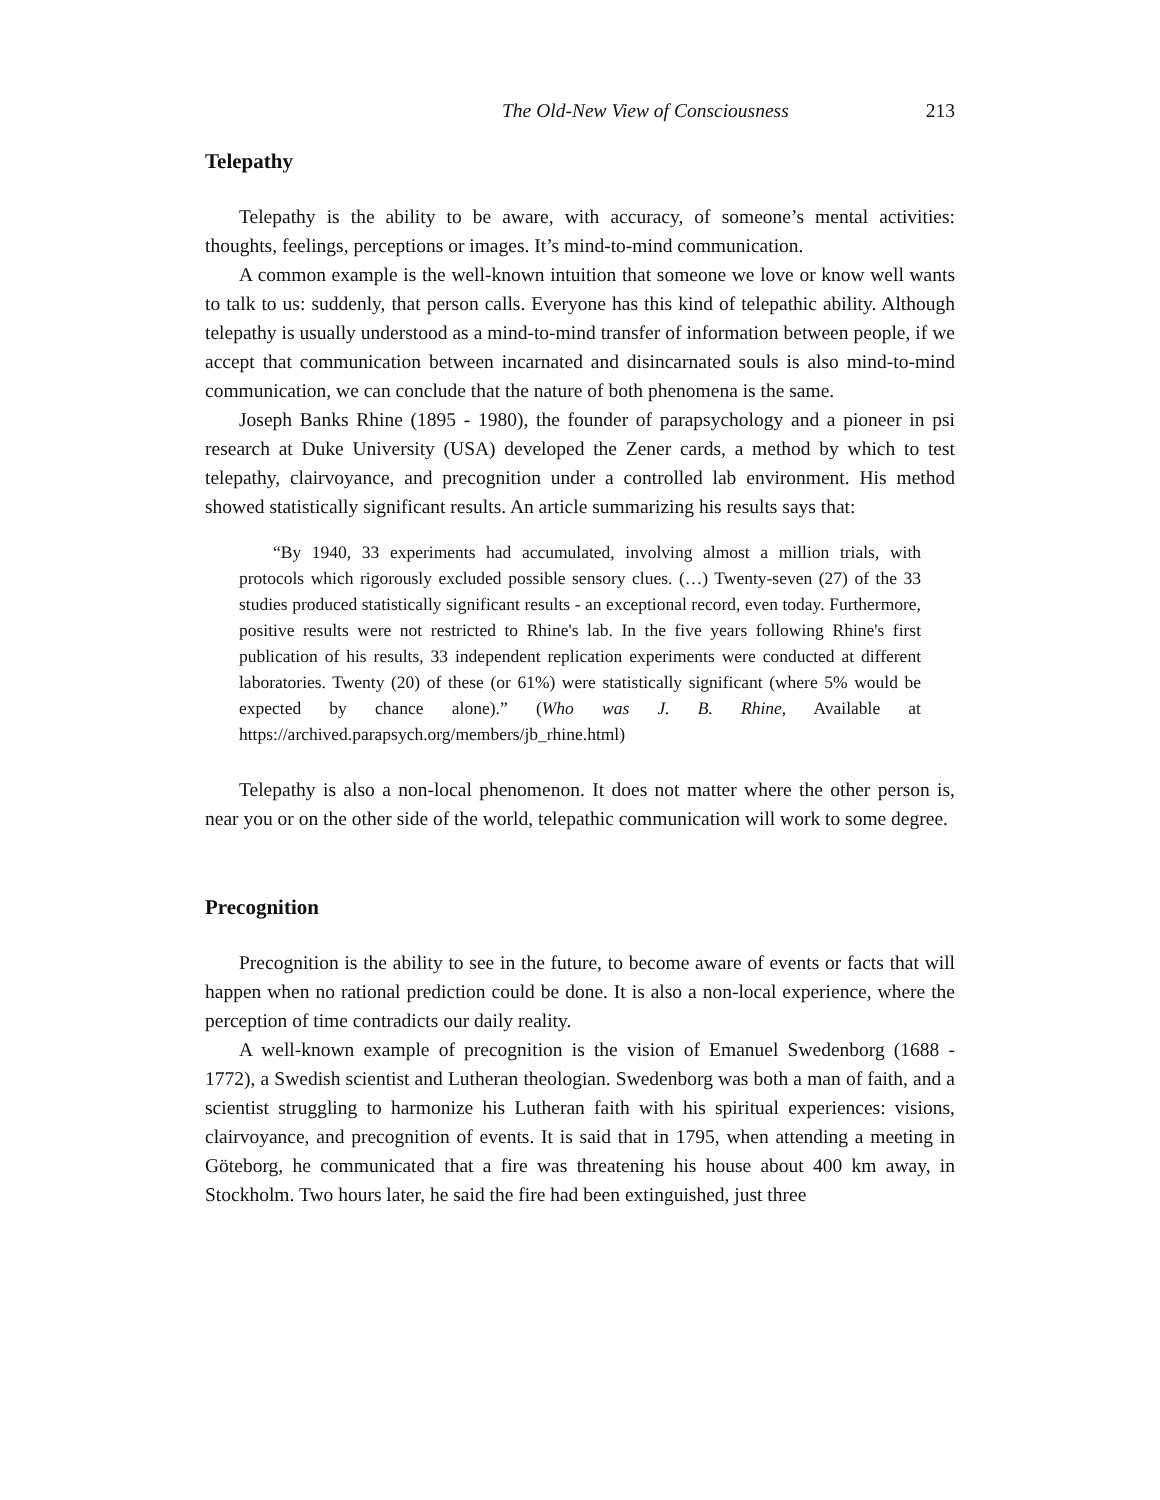The Old-New View of Consciousness 213
Telepathy
Telepathy is the ability to be aware, with accuracy, of someone’s mental activities: thoughts, feelings, perceptions or images. It’s mind-to-mind communication.
A common example is the well-known intuition that someone we love or know well wants to talk to us: suddenly, that person calls. Everyone has this kind of telepathic ability. Although telepathy is usually understood as a mind-to-mind transfer of information between people, if we accept that communication between incarnated and disincarnated souls is also mind-to-mind communication, we can conclude that the nature of both phenomena is the same.
Joseph Banks Rhine (1895 - 1980), the founder of parapsychology and a pioneer in psi research at Duke University (USA) developed the Zener cards, a method by which to test telepathy, clairvoyance, and precognition under a controlled lab environment. His method showed statistically significant results. An article summarizing his results says that:
“By 1940, 33 experiments had accumulated, involving almost a million trials, with protocols which rigorously excluded possible sensory clues. (…) Twenty-seven (27) of the 33 studies produced statistically significant results - an exceptional record, even today. Furthermore, positive results were not restricted to Rhine's lab. In the five years following Rhine's first publication of his results, 33 independent replication experiments were conducted at different laboratories. Twenty (20) of these (or 61%) were statistically significant (where 5% would be expected by chance alone).” (Who was J. B. Rhine, Available at https://archived.parapsych.org/members/jb_rhine.html)
Telepathy is also a non-local phenomenon. It does not matter where the other person is, near you or on the other side of the world, telepathic communication will work to some degree.
Precognition
Precognition is the ability to see in the future, to become aware of events or facts that will happen when no rational prediction could be done. It is also a non-local experience, where the perception of time contradicts our daily reality.
A well-known example of precognition is the vision of Emanuel Swedenborg (1688 - 1772), a Swedish scientist and Lutheran theologian. Swedenborg was both a man of faith, and a scientist struggling to harmonize his Lutheran faith with his spiritual experiences: visions, clairvoyance, and precognition of events. It is said that in 1795, when attending a meeting in Göteborg, he communicated that a fire was threatening his house about 400 km away, in Stockholm. Two hours later, he said the fire had been extinguished, just three